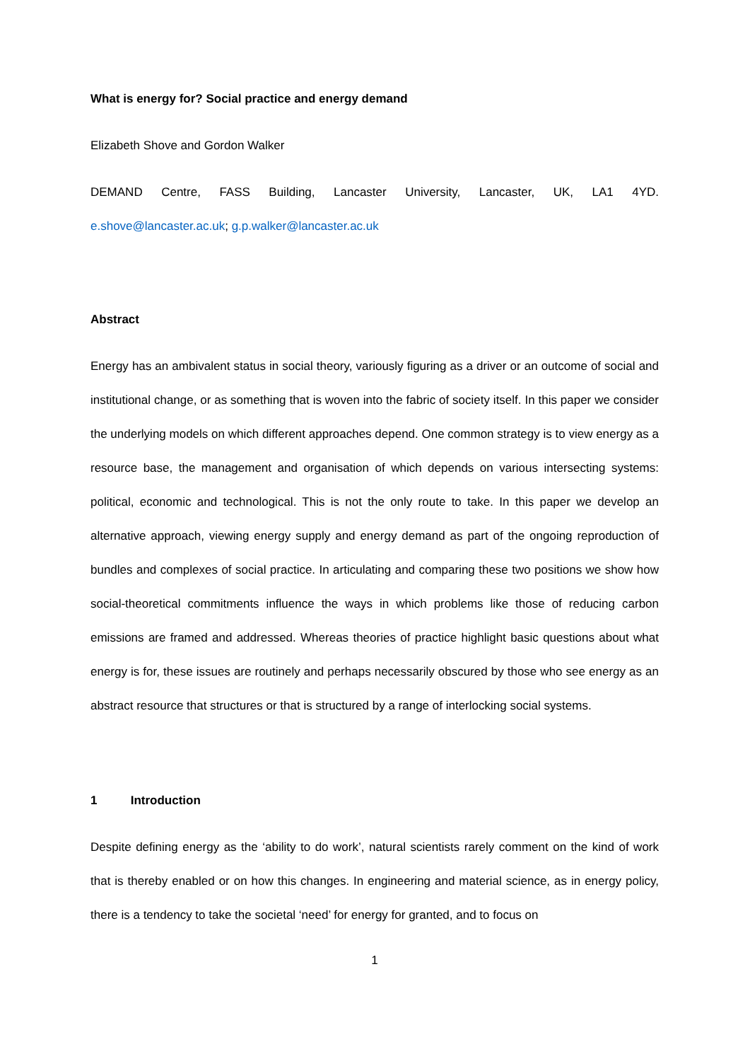What is energy for? Social practice and energy demand
Elizabeth Shove and Gordon Walker
DEMAND Centre, FASS Building, Lancaster University, Lancaster, UK, LA1 4YD.
e.shove@lancaster.ac.uk; g.p.walker@lancaster.ac.uk
Abstract
Energy has an ambivalent status in social theory, variously figuring as a driver or an outcome of social and institutional change, or as something that is woven into the fabric of society itself. In this paper we consider the underlying models on which different approaches depend. One common strategy is to view energy as a resource base, the management and organisation of which depends on various intersecting systems: political, economic and technological. This is not the only route to take. In this paper we develop an alternative approach, viewing energy supply and energy demand as part of the ongoing reproduction of bundles and complexes of social practice. In articulating and comparing these two positions we show how social-theoretical commitments influence the ways in which problems like those of reducing carbon emissions are framed and addressed. Whereas theories of practice highlight basic questions about what energy is for, these issues are routinely and perhaps necessarily obscured by those who see energy as an abstract resource that structures or that is structured by a range of interlocking social systems.
1 Introduction
Despite defining energy as the ‘ability to do work’, natural scientists rarely comment on the kind of work that is thereby enabled or on how this changes. In engineering and material science, as in energy policy, there is a tendency to take the societal ‘need’ for energy for granted, and to focus on
1